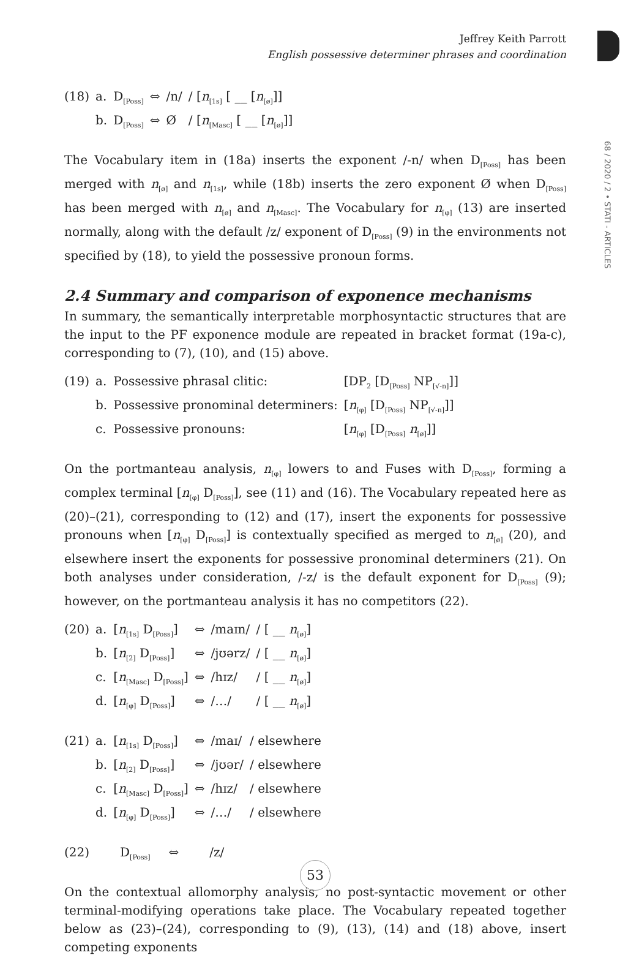68 / 2020 / 2 • STATI - ARTICLES
Jeffrey Keith Parrott
English possessive determiner phrases and coordination
| (18) | a. | D<sub>[Poss]</sub> | ⇔ | /n/ | / [ n<sub>[1s]</sub> [ __ [ n<sub>[ø]</sub>]] |
| | b. | D<sub>[Poss]</sub> | ⇔ | Ø | / [ n<sub>[Masc]</sub> [ __ [ n<sub>[ø]</sub>]] |
The Vocabulary item in (18a) inserts the exponent /-n/ when D<sub>[Poss]</sub> has been merged with n<sub>[ø]</sub> and n<sub>[1s]</sub>, while (18b) inserts the zero exponent Ø when D<sub>[Poss]</sub> has been merged with n<sub>[ø]</sub> and n<sub>[Masc]</sub>. The Vocabulary for n<sub>[φ]</sub> (13) are inserted normally, along with the default /z/ exponent of D<sub>[Poss]</sub> (9) in the environments not specified by (18), to yield the possessive pronoun forms.
2.4 Summary and comparison of exponence mechanisms
In summary, the semantically interpretable morphosyntactic structures that are the input to the PF exponence module are repeated in bracket format (19a-c), corresponding to (7), (10), and (15) above.
| (19) | a. | Possessive phrasal clitic: | [DP<sub>2</sub> [D<sub>[Poss]</sub> NP<sub>[√-n]</sub>]] |
| | b. | Possessive pronominal determiners: | [ n<sub>[φ]</sub> [D<sub>[Poss]</sub> NP<sub>[√-n]</sub>]] |
| | c. | Possessive pronouns: | [ n<sub>[φ]</sub> [D<sub>[Poss]</sub> n<sub>[ø]</sub>]] |
On the portmanteau analysis, n<sub>[φ]</sub> lowers to and Fuses with D<sub>[Poss]</sub>, forming a complex terminal [n<sub>[φ]</sub> D<sub>[Poss]</sub>], see (11) and (16). The Vocabulary repeated here as (20)–(21), corresponding to (12) and (17), insert the exponents for possessive pronouns when [n<sub>[φ]</sub> D<sub>[Poss]</sub>] is contextually specified as merged to n<sub>[ø]</sub> (20), and elsewhere insert the exponents for possessive pronominal determiners (21). On both analyses under consideration, /-z/ is the default exponent for D<sub>[Poss]</sub> (9); however, on the portmanteau analysis it has no competitors (22).
| (20) | a. | [ n<sub>[1s]</sub> D<sub>[Poss]</sub>] | ⇔ | /maɪn/ | / [ __ n<sub>[ø]</sub>] |
| | b. | [ n<sub>[2]</sub> D<sub>[Poss]</sub>] | ⇔ | /jʊərz/ | / [ __ n<sub>[ø]</sub>] |
| | c. | [ n<sub>[Masc]</sub> D<sub>[Poss]</sub>] | ⇔ | /hɪz/ | / [ __ n<sub>[ø]</sub>] |
| | d. | [ n<sub>[φ]</sub> D<sub>[Poss]</sub>] | ⇔ | /…/ | / [ __ n<sub>[ø]</sub>] |
| (21) | a. | [ n<sub>[1s]</sub> D<sub>[Poss]</sub>] | ⇔ | /maɪ/ | / elsewhere |
| | b. | [ n<sub>[2]</sub> D<sub>[Poss]</sub>] | ⇔ | /jʊər/ | / elsewhere |
| | c. | [ n<sub>[Masc]</sub> D<sub>[Poss]</sub>] | ⇔ | /hɪz/ | / elsewhere |
| | d. | [ n<sub>[φ]</sub> D<sub>[Poss]</sub>] | ⇔ | /…/ | / elsewhere |
| (22) | D<sub>[Poss]</sub> | ⇔ | /z/ |
On the contextual allomorphy analysis, no post-syntactic movement or other terminal-modifying operations take place. The Vocabulary repeated together below as (23)–(24), corresponding to (9), (13), (14) and (18) above, insert competing exponents
53